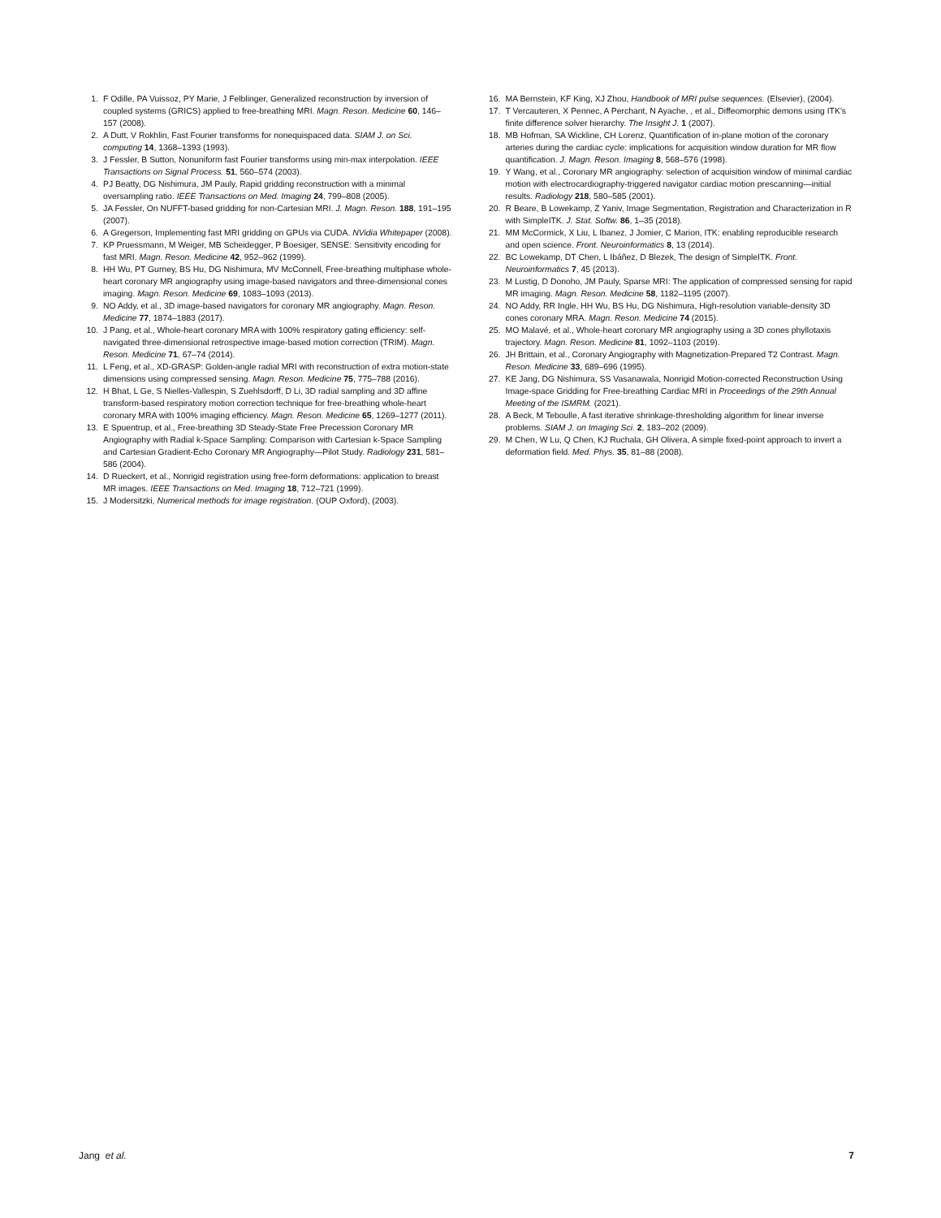1. F Odille, PA Vuissoz, PY Marie, J Felblinger, Generalized reconstruction by inversion of coupled systems (GRICS) applied to free-breathing MRI. Magn. Reson. Medicine 60, 146–157 (2008).
2. A Dutt, V Rokhlin, Fast Fourier transforms for nonequispaced data. SIAM J. on Sci. computing 14, 1368–1393 (1993).
3. J Fessler, B Sutton, Nonuniform fast Fourier transforms using min-max interpolation. IEEE Transactions on Signal Process. 51, 560–574 (2003).
4. PJ Beatty, DG Nishimura, JM Pauly, Rapid gridding reconstruction with a minimal oversampling ratio. IEEE Transactions on Med. Imaging 24, 799–808 (2005).
5. JA Fessler, On NUFFT-based gridding for non-Cartesian MRI. J. Magn. Reson. 188, 191–195 (2007).
6. A Gregerson, Implementing fast MRI gridding on GPUs via CUDA. NVidia Whitepaper (2008).
7. KP Pruessmann, M Weiger, MB Scheidegger, P Boesiger, SENSE: Sensitivity encoding for fast MRI. Magn. Reson. Medicine 42, 952–962 (1999).
8. HH Wu, PT Gurney, BS Hu, DG Nishimura, MV McConnell, Free-breathing multiphase whole-heart coronary MR angiography using image-based navigators and three-dimensional cones imaging. Magn. Reson. Medicine 69, 1083–1093 (2013).
9. NO Addy, et al., 3D image-based navigators for coronary MR angiography. Magn. Reson. Medicine 77, 1874–1883 (2017).
10. J Pang, et al., Whole-heart coronary MRA with 100% respiratory gating efficiency: self-navigated three-dimensional retrospective image-based motion correction (TRIM). Magn. Reson. Medicine 71, 67–74 (2014).
11. L Feng, et al., XD-GRASP: Golden-angle radial MRI with reconstruction of extra motion-state dimensions using compressed sensing. Magn. Reson. Medicine 75, 775–788 (2016).
12. H Bhat, L Ge, S Nielles-Vallespin, S Zuehlsdorff, D Li, 3D radial sampling and 3D affine transform-based respiratory motion correction technique for free-breathing whole-heart coronary MRA with 100% imaging efficiency. Magn. Reson. Medicine 65, 1269–1277 (2011).
13. E Spuentrup, et al., Free-breathing 3D Steady-State Free Precession Coronary MR Angiography with Radial k-Space Sampling: Comparison with Cartesian k-Space Sampling and Cartesian Gradient-Echo Coronary MR Angiography—Pilot Study. Radiology 231, 581–586 (2004).
14. D Rueckert, et al., Nonrigid registration using free-form deformations: application to breast MR images. IEEE Transactions on Med. Imaging 18, 712–721 (1999).
15. J Modersitzki, Numerical methods for image registration. (OUP Oxford), (2003).
16. MA Bernstein, KF King, XJ Zhou, Handbook of MRI pulse sequences. (Elsevier), (2004).
17. T Vercauteren, X Pennec, A Perchant, N Ayache, , et al., Diffeomorphic demons using ITK's finite difference solver hierarchy. The Insight J. 1 (2007).
18. MB Hofman, SA Wickline, CH Lorenz, Quantification of in-plane motion of the coronary arteries during the cardiac cycle: implications for acquisition window duration for MR flow quantification. J. Magn. Reson. Imaging 8, 568–576 (1998).
19. Y Wang, et al., Coronary MR angiography: selection of acquisition window of minimal cardiac motion with electrocardiography-triggered navigator cardiac motion prescanning—initial results. Radiology 218, 580–585 (2001).
20. R Beare, B Lowekamp, Z Yaniv, Image Segmentation, Registration and Characterization in R with SimpleITK. J. Stat. Softw. 86, 1–35 (2018).
21. MM McCormick, X Liu, L Ibanez, J Jomier, C Marion, ITK: enabling reproducible research and open science. Front. Neuroinformatics 8, 13 (2014).
22. BC Lowekamp, DT Chen, L Ibáñez, D Blezek, The design of SimpleITK. Front. Neuroinformatics 7, 45 (2013).
23. M Lustig, D Donoho, JM Pauly, Sparse MRI: The application of compressed sensing for rapid MR imaging. Magn. Reson. Medicine 58, 1182–1195 (2007).
24. NO Addy, RR Ingle, HH Wu, BS Hu, DG Nishimura, High-resolution variable-density 3D cones coronary MRA. Magn. Reson. Medicine 74 (2015).
25. MO Malavé, et al., Whole-heart coronary MR angiography using a 3D cones phyllotaxis trajectory. Magn. Reson. Medicine 81, 1092–1103 (2019).
26. JH Brittain, et al., Coronary Angiography with Magnetization-Prepared T2 Contrast. Magn. Reson. Medicine 33, 689–696 (1995).
27. KE Jang, DG Nishimura, SS Vasanawala, Nonrigid Motion-corrected Reconstruction Using Image-space Gridding for Free-breathing Cardiac MRI in Proceedings of the 29th Annual Meeting of the ISMRM. (2021).
28. A Beck, M Teboulle, A fast iterative shrinkage-thresholding algorithm for linear inverse problems. SIAM J. on Imaging Sci. 2, 183–202 (2009).
29. M Chen, W Lu, Q Chen, KJ Ruchala, GH Olivera, A simple fixed-point approach to invert a deformation field. Med. Phys. 35, 81–88 (2008).
Jang et al. 7